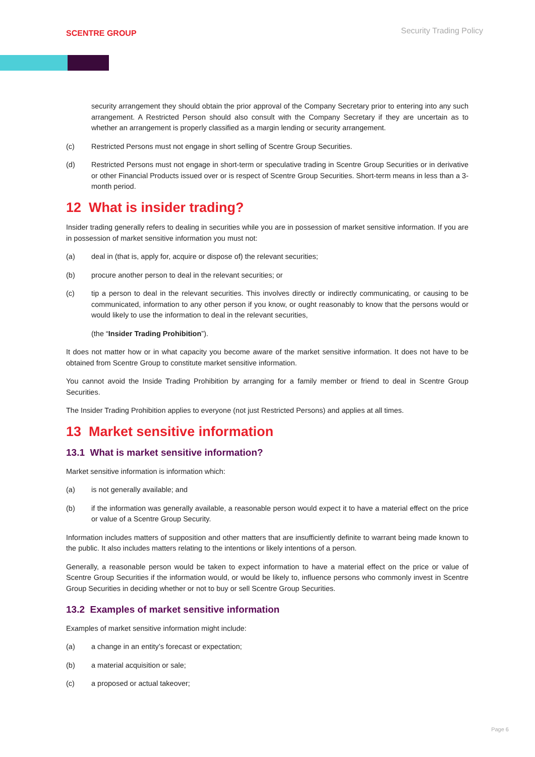SCENTRE GROUP
Security Trading Policy
security arrangement they should obtain the prior approval of the Company Secretary prior to entering into any such arrangement. A Restricted Person should also consult with the Company Secretary if they are uncertain as to whether an arrangement is properly classified as a margin lending or security arrangement.
(c) Restricted Persons must not engage in short selling of Scentre Group Securities.
(d) Restricted Persons must not engage in short-term or speculative trading in Scentre Group Securities or in derivative or other Financial Products issued over or is respect of Scentre Group Securities. Short-term means in less than a 3-month period.
12 What is insider trading?
Insider trading generally refers to dealing in securities while you are in possession of market sensitive information. If you are in possession of market sensitive information you must not:
(a) deal in (that is, apply for, acquire or dispose of) the relevant securities;
(b) procure another person to deal in the relevant securities; or
(c) tip a person to deal in the relevant securities. This involves directly or indirectly communicating, or causing to be communicated, information to any other person if you know, or ought reasonably to know that the persons would or would likely to use the information to deal in the relevant securities,
(the “Insider Trading Prohibition”).
It does not matter how or in what capacity you become aware of the market sensitive information. It does not have to be obtained from Scentre Group to constitute market sensitive information.
You cannot avoid the Inside Trading Prohibition by arranging for a family member or friend to deal in Scentre Group Securities.
The Insider Trading Prohibition applies to everyone (not just Restricted Persons) and applies at all times.
13 Market sensitive information
13.1 What is market sensitive information?
Market sensitive information is information which:
(a) is not generally available; and
(b) if the information was generally available, a reasonable person would expect it to have a material effect on the price or value of a Scentre Group Security.
Information includes matters of supposition and other matters that are insufficiently definite to warrant being made known to the public. It also includes matters relating to the intentions or likely intentions of a person.
Generally, a reasonable person would be taken to expect information to have a material effect on the price or value of Scentre Group Securities if the information would, or would be likely to, influence persons who commonly invest in Scentre Group Securities in deciding whether or not to buy or sell Scentre Group Securities.
13.2 Examples of market sensitive information
Examples of market sensitive information might include:
(a) a change in an entity’s forecast or expectation;
(b) a material acquisition or sale;
(c) a proposed or actual takeover;
Page 6